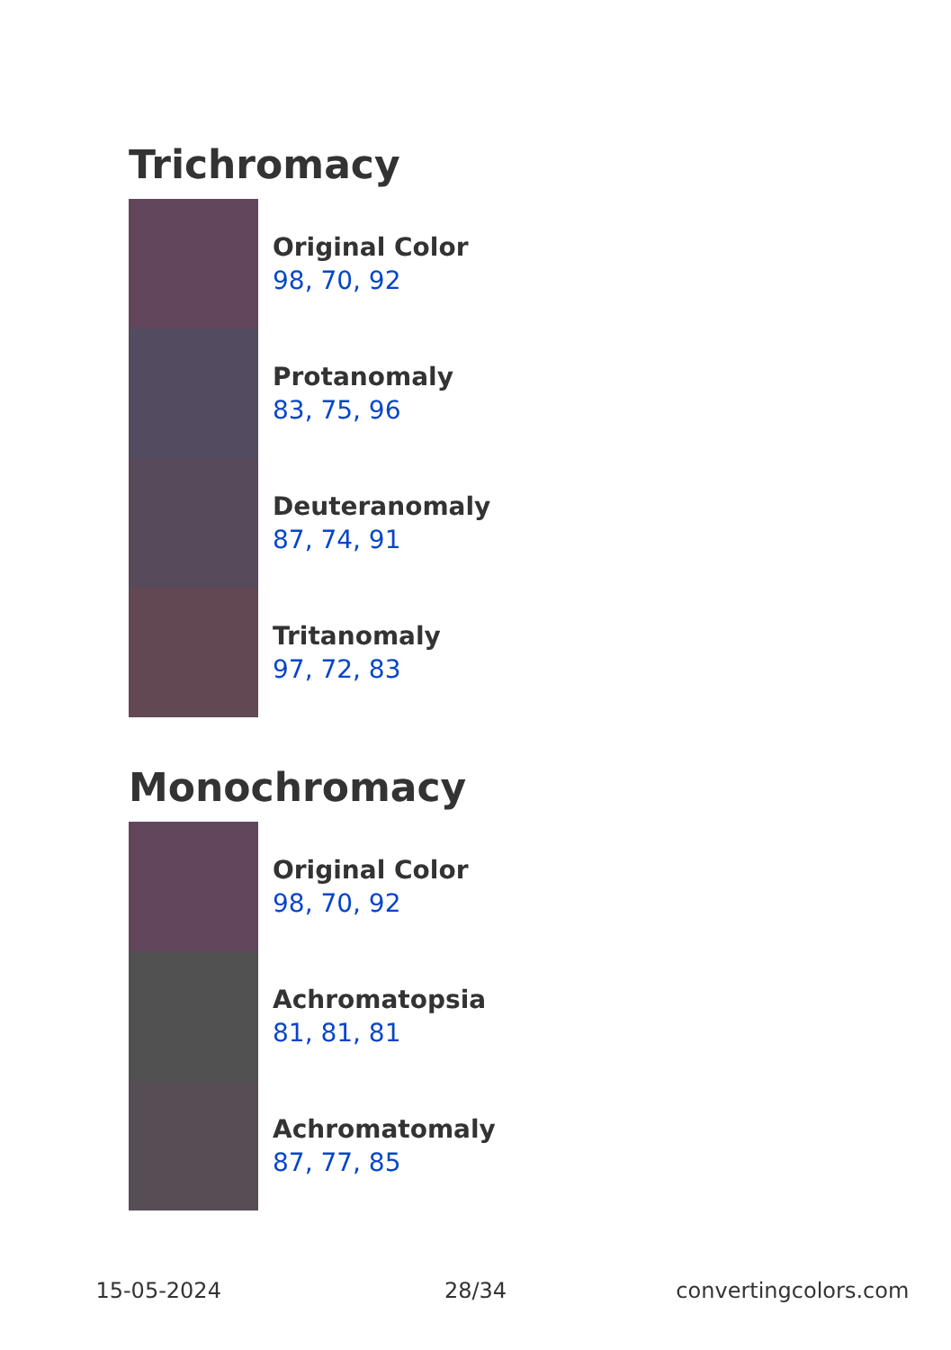Trichromacy
Original Color
98, 70, 92
Protanomaly
83, 75, 96
Deuteranomaly
87, 74, 91
Tritanomaly
97, 72, 83
Monochromacy
Original Color
98, 70, 92
Achromatopsia
81, 81, 81
Achromatomaly
87, 77, 85
15-05-2024 28/34 convertingcolors.com